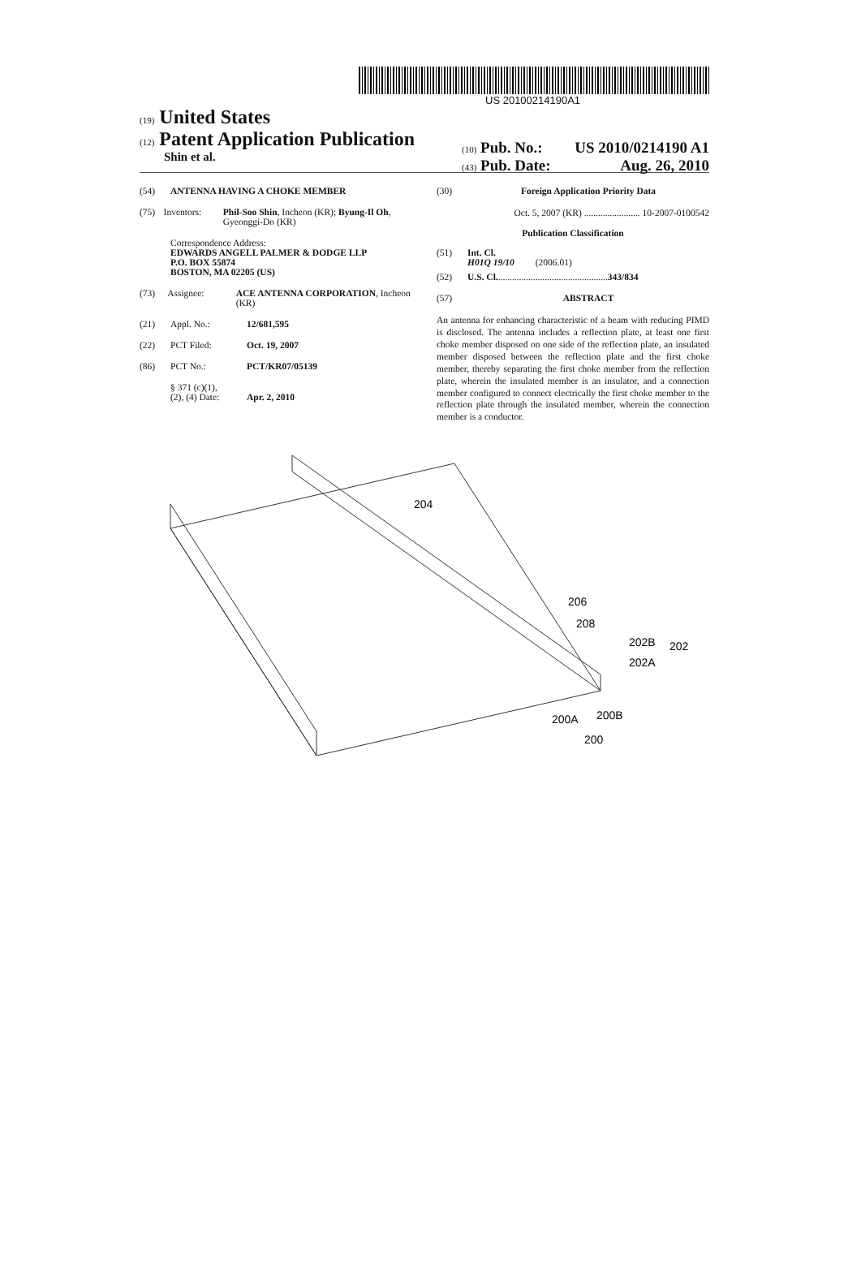US 20100214190A1
(19) United States
(12) Patent Application Publication
Shin et al.
(10) Pub. No.: US 2010/0214190 A1
(43) Pub. Date: Aug. 26, 2010
(54) ANTENNA HAVING A CHOKE MEMBER
(75) Inventors: Phil-Soo Shin, Incheon (KR); Byung-Il Oh, Gyeonggi-Do (KR)
Correspondence Address:
EDWARDS ANGELL PALMER & DODGE LLP
P.O. BOX 55874
BOSTON, MA 02205 (US)
(73) Assignee: ACE ANTENNA CORPORATION, Incheon (KR)
(21) Appl. No.: 12/681,595
(22) PCT Filed: Oct. 19, 2007
(86) PCT No.: PCT/KR07/05139
§ 371 (c)(1),
(2), (4) Date:
Apr. 2, 2010
(30) Foreign Application Priority Data
Oct. 5, 2007 (KR) ........................ 10-2007-0100542
Publication Classification
(51) Int. Cl.
H01Q 19/10 (2006.01)
(52) U.S. Cl. ............................................... 343/834
(57) ABSTRACT
An antenna for enhancing characteristic of a beam with reducing PIMD is disclosed. The antenna includes a reflection plate, at least one first choke member disposed on one side of the reflection plate, an insulated member disposed between the reflection plate and the first choke member, thereby separating the first choke member from the reflection plate, wherein the insulated member is an insulator, and a connection member configured to connect electrically the first choke member to the reflection plate through the insulated member, wherein the connection member is a conductor.
204
206
208
202B
202
202A
200A
200B
200